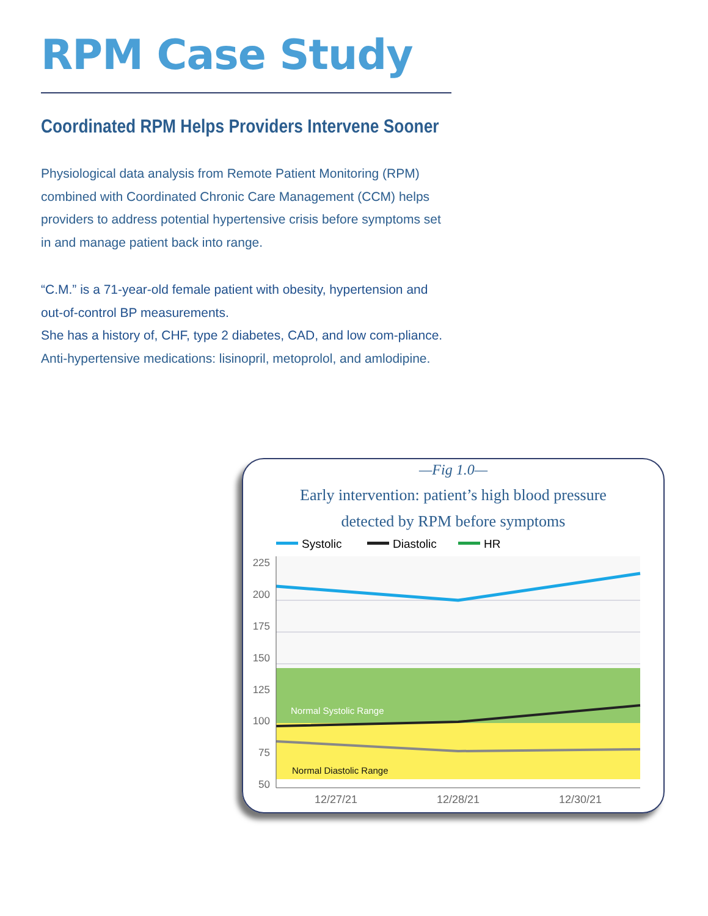RPM Case Study
Coordinated RPM Helps Providers Intervene Sooner
Physiological data analysis from Remote Patient Monitoring (RPM) combined with Coordinated Chronic Care Management (CCM) helps providers to address potential hypertensive crisis before symptoms set in and manage patient back into range.
“C.M.” is a 71-year-old female patient with obesity, hypertension and out-of-control BP measurements.
She has a history of, CHF, type 2 diabetes, CAD, and low com-pliance. Anti-hypertensive medications: lisinopril, metoprolol, and amlodipine.
—Fig 1.0—
Early intervention: patient’s high blood pressure
detected by RPM before symptoms
Systolic
Diastolic
HR
225
200
175
150
125
100
75
50
Normal Systolic Range
Normal Diastolic Range
12/27/21
12/28/21
12/30/21